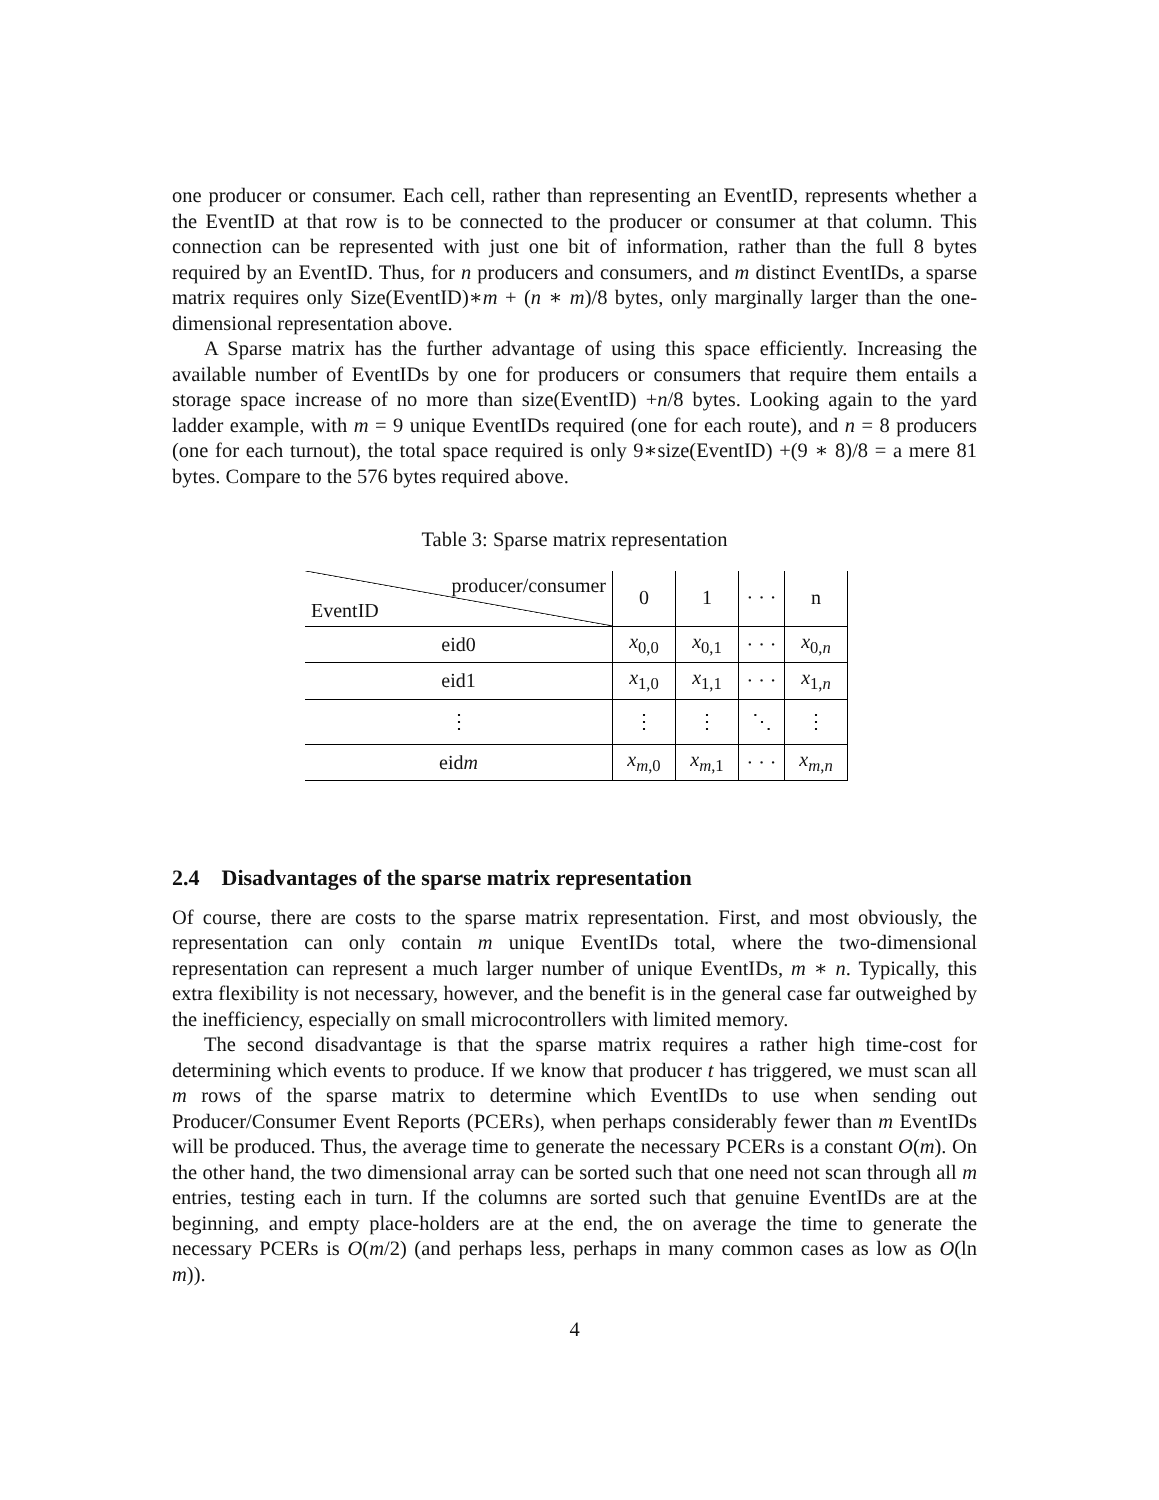one producer or consumer. Each cell, rather than representing an EventID, represents whether a the EventID at that row is to be connected to the producer or consumer at that column. This connection can be represented with just one bit of information, rather than the full 8 bytes required by an EventID. Thus, for n producers and consumers, and m distinct EventIDs, a sparse matrix requires only Size(EventID)∗m + (n ∗ m)/8 bytes, only marginally larger than the one-dimensional representation above.
A Sparse matrix has the further advantage of using this space efficiently. Increasing the available number of EventIDs by one for producers or consumers that require them entails a storage space increase of no more than size(EventID) +n/8 bytes. Looking again to the yard ladder example, with m = 9 unique EventIDs required (one for each route), and n = 8 producers (one for each turnout), the total space required is only 9∗size(EventID) +(9 ∗ 8)/8 = a mere 81 bytes. Compare to the 576 bytes required above.
Table 3: Sparse matrix representation
| producer/consumer EventID | 0 | 1 | · · · | n |
| eid0 | x<sub>0,0</sub> | x<sub>0,1</sub> | · · · | x<sub>0,n</sub> |
| eid1 | x<sub>1,0</sub> | x<sub>1,1</sub> | · · · | x<sub>1,n</sub> |
| ⋮ | ⋮ | ⋮ | ⋱ | ⋮ |
| eid m | x<sub>m,0</sub> | x<sub>m,1</sub> | · · · | x<sub>m,n</sub> |
2.4 Disadvantages of the sparse matrix representation
Of course, there are costs to the sparse matrix representation. First, and most obviously, the representation can only contain m unique EventIDs total, where the two-dimensional representation can represent a much larger number of unique EventIDs, m ∗ n. Typically, this extra flexibility is not necessary, however, and the benefit is in the general case far outweighed by the inefficiency, especially on small microcontrollers with limited memory.
The second disadvantage is that the sparse matrix requires a rather high time-cost for determining which events to produce. If we know that producer t has triggered, we must scan all m rows of the sparse matrix to determine which EventIDs to use when sending out Producer/Consumer Event Reports (PCERs), when perhaps considerably fewer than m EventIDs will be produced. Thus, the average time to generate the necessary PCERs is a constant O(m). On the other hand, the two dimensional array can be sorted such that one need not scan through all m entries, testing each in turn. If the columns are sorted such that genuine EventIDs are at the beginning, and empty place-holders are at the end, the on average the time to generate the necessary PCERs is O(m/2) (and perhaps less, perhaps in many common cases as low as O(ln m)).
4